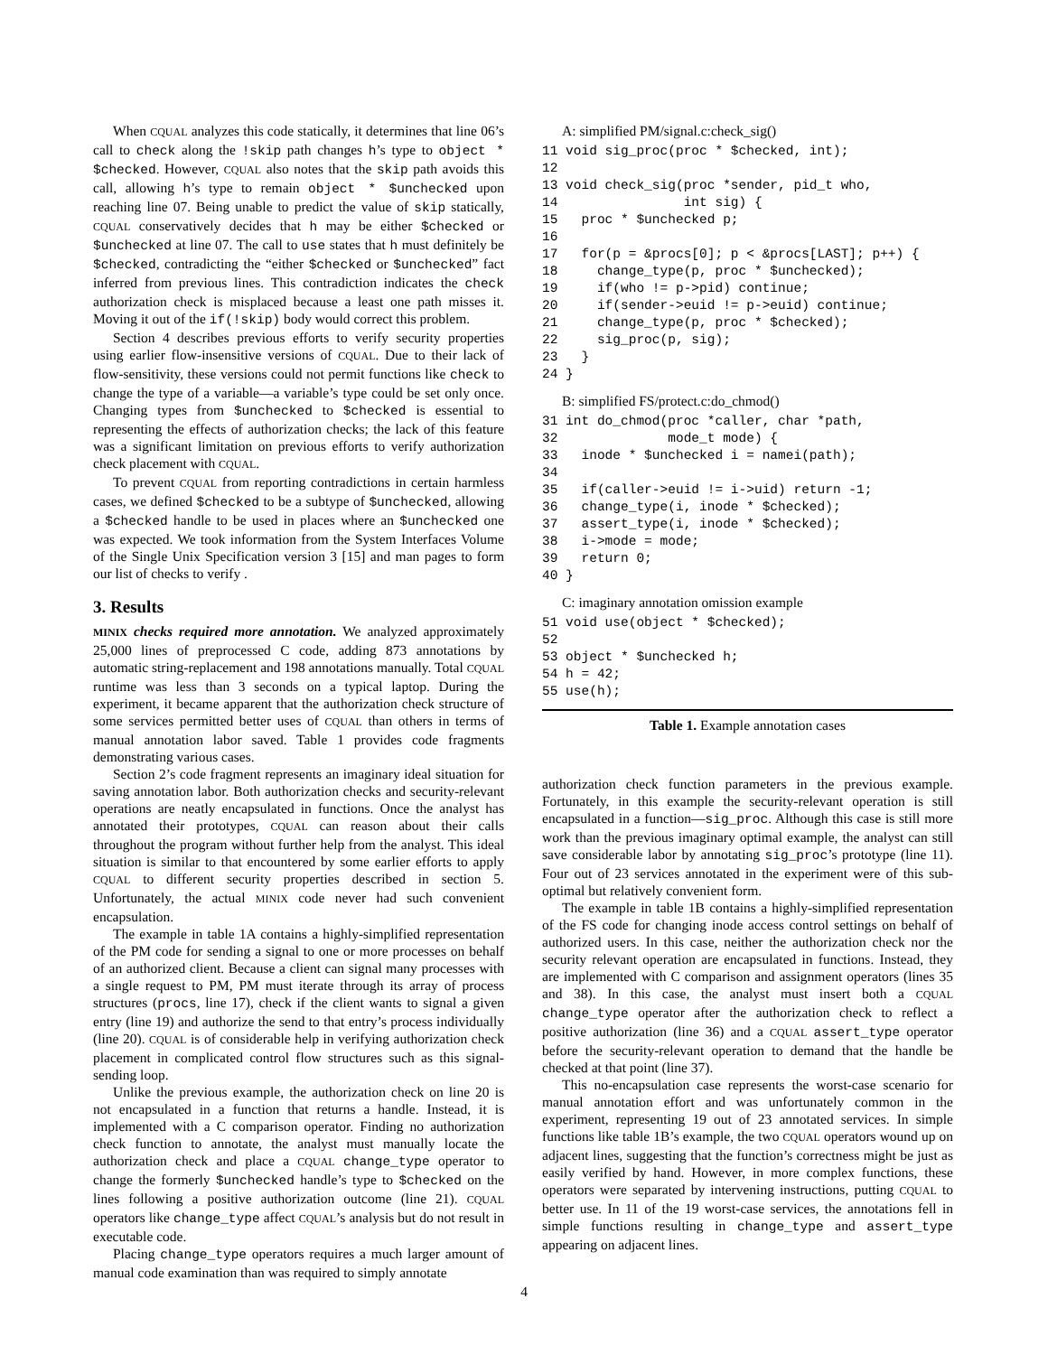When CQUAL analyzes this code statically, it determines that line 06’s call to check along the !skip path changes h’s type to object * $checked. However, CQUAL also notes that the skip path avoids this call, allowing h’s type to remain object * $unchecked upon reaching line 07. Being unable to predict the value of skip statically, CQUAL conservatively decides that h may be either $checked or $unchecked at line 07. The call to use states that h must definitely be $checked, contradicting the “either $checked or $unchecked” fact inferred from previous lines. This contradiction indicates the check authorization check is misplaced because a least one path misses it. Moving it out of the if(!skip) body would correct this problem.
Section 4 describes previous efforts to verify security properties using earlier flow-insensitive versions of CQUAL. Due to their lack of flow-sensitivity, these versions could not permit functions like check to change the type of a variable—a variable’s type could be set only once. Changing types from $unchecked to $checked is essential to representing the effects of authorization checks; the lack of this feature was a significant limitation on previous efforts to verify authorization check placement with CQUAL.
To prevent CQUAL from reporting contradictions in certain harmless cases, we defined $checked to be a subtype of $unchecked, allowing a $checked handle to be used in places where an $unchecked one was expected. We took information from the System Interfaces Volume of the Single Unix Specification version 3 [15] and man pages to form our list of checks to verify .
3. Results
MINIX checks required more annotation. We analyzed approximately 25,000 lines of preprocessed C code, adding 873 annotations by automatic string-replacement and 198 annotations manually. Total CQUAL runtime was less than 3 seconds on a typical laptop. During the experiment, it became apparent that the authorization check structure of some services permitted better uses of CQUAL than others in terms of manual annotation labor saved. Table 1 provides code fragments demonstrating various cases.
Section 2’s code fragment represents an imaginary ideal situation for saving annotation labor. Both authorization checks and security-relevant operations are neatly encapsulated in functions. Once the analyst has annotated their prototypes, CQUAL can reason about their calls throughout the program without further help from the analyst. This ideal situation is similar to that encountered by some earlier efforts to apply CQUAL to different security properties described in section 5. Unfortunately, the actual MINIX code never had such convenient encapsulation.
The example in table 1A contains a highly-simplified representation of the PM code for sending a signal to one or more processes on behalf of an authorized client. Because a client can signal many processes with a single request to PM, PM must iterate through its array of process structures (procs, line 17), check if the client wants to signal a given entry (line 19) and authorize the send to that entry’s process individually (line 20). CQUAL is of considerable help in verifying authorization check placement in complicated control flow structures such as this signal-sending loop.
Unlike the previous example, the authorization check on line 20 is not encapsulated in a function that returns a handle. Instead, it is implemented with a C comparison operator. Finding no authorization check function to annotate, the analyst must manually locate the authorization check and place a CQUAL change_type operator to change the formerly $unchecked handle’s type to $checked on the lines following a positive authorization outcome (line 21). CQUAL operators like change_type affect CQUAL’s analysis but do not result in executable code.
Placing change_type operators requires a much larger amount of manual code examination than was required to simply annotate
A: simplified PM/signal.c:check_sig()
11 void sig_proc(proc * $checked, int);
12
13 void check_sig(proc *sender, pid_t who,
14                int sig) {
15   proc * $unchecked p;
16
17   for(p = &procs[0]; p < &procs[LAST]; p++) {
18     change_type(p, proc * $unchecked);
19     if(who != p->pid) continue;
20     if(sender->euid != p->euid) continue;
21     change_type(p, proc * $checked);
22     sig_proc(p, sig);
23   }
24 }
B: simplified FS/protect.c:do_chmod()
31 int do_chmod(proc *caller, char *path,
32              mode_t mode) {
33   inode * $unchecked i = namei(path);
34
35   if(caller->euid != i->uid) return -1;
36   change_type(i, inode * $checked);
37   assert_type(i, inode * $checked);
38   i->mode = mode;
39   return 0;
40 }
C: imaginary annotation omission example
51 void use(object * $checked);
52
53 object * $unchecked h;
54 h = 42;
55 use(h);
Table 1. Example annotation cases
authorization check function parameters in the previous example. Fortunately, in this example the security-relevant operation is still encapsulated in a function—sig_proc. Although this case is still more work than the previous imaginary optimal example, the analyst can still save considerable labor by annotating sig_proc’s prototype (line 11). Four out of 23 services annotated in the experiment were of this sub-optimal but relatively convenient form.
The example in table 1B contains a highly-simplified representation of the FS code for changing inode access control settings on behalf of authorized users. In this case, neither the authorization check nor the security relevant operation are encapsulated in functions. Instead, they are implemented with C comparison and assignment operators (lines 35 and 38). In this case, the analyst must insert both a CQUAL change_type operator after the authorization check to reflect a positive authorization (line 36) and a CQUAL assert_type operator before the security-relevant operation to demand that the handle be checked at that point (line 37).
This no-encapsulation case represents the worst-case scenario for manual annotation effort and was unfortunately common in the experiment, representing 19 out of 23 annotated services. In simple functions like table 1B’s example, the two CQUAL operators wound up on adjacent lines, suggesting that the function’s correctness might be just as easily verified by hand. However, in more complex functions, these operators were separated by intervening instructions, putting CQUAL to better use. In 11 of the 19 worst-case services, the annotations fell in simple functions resulting in change_type and assert_type appearing on adjacent lines.
4